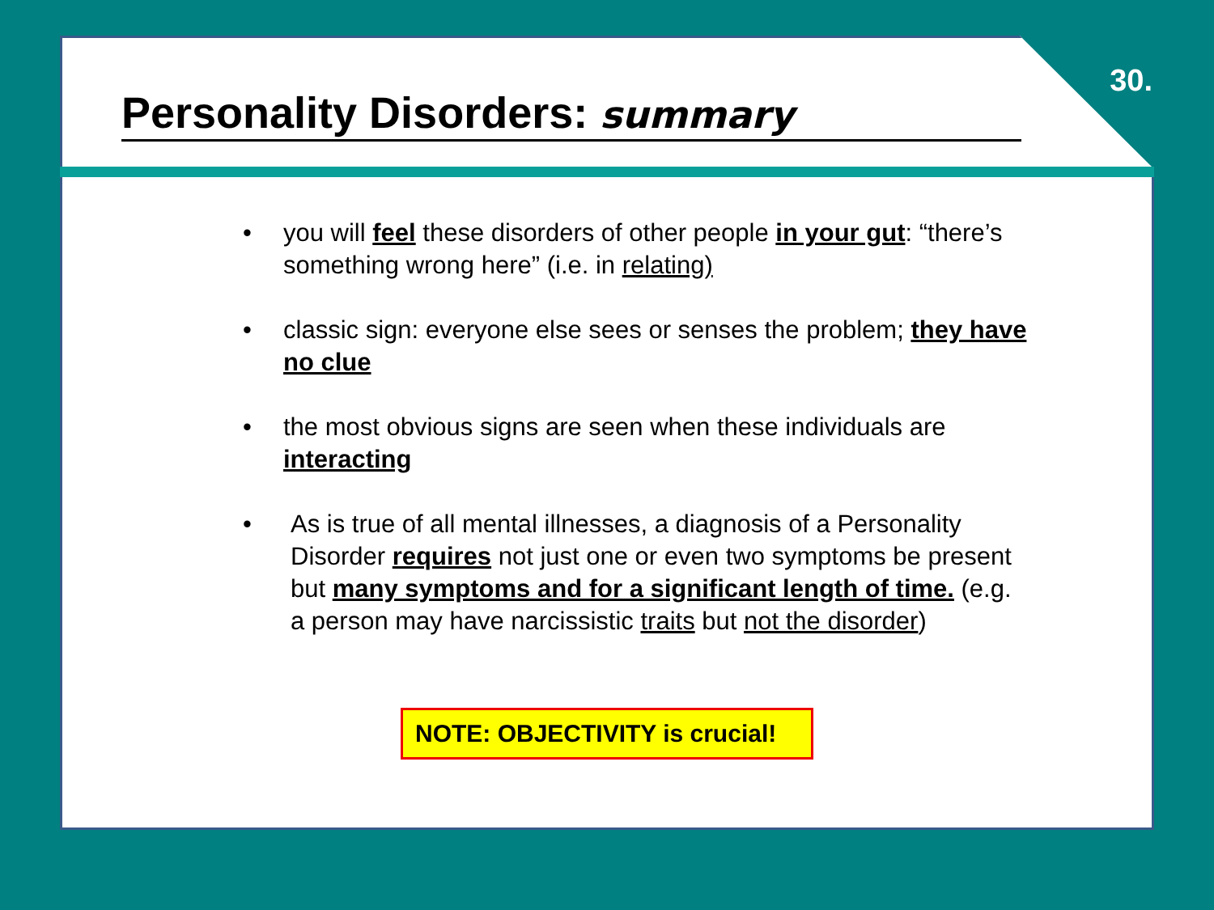30.
Personality Disorders: summary
• you will feel these disorders of other people in your gut: “there’s something wrong here” (i.e. in relating)
• classic sign: everyone else sees or senses the problem; they have no clue
• the most obvious signs are seen when these individuals are interacting
• As is true of all mental illnesses, a diagnosis of a Personality Disorder requires not just one or even two symptoms be present but many symptoms and for a significant length of time. (e.g. a person may have narcissistic traits but not the disorder)
NOTE: OBJECTIVITY is crucial!